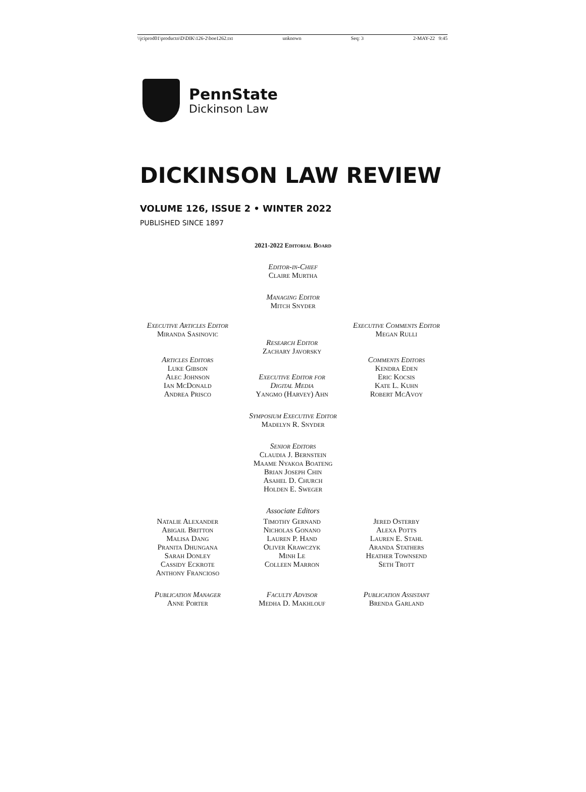\\jciprod01\productn\D\DIK\126-2\boe1262.txt unknown Seq: 3 2-MAY-22 9:45
PennState
Dickinson Law
DICKINSON LAW REVIEW
VOLUME 126, ISSUE 2 • WINTER 2022
PUBLISHED SINCE 1897
2021-2022 Editorial Board
Editor-in-Chief
Claire Murtha
Managing Editor
Mitch Snyder
Executive Articles Editor
Miranda Sasinovic
Articles Editors
Luke Gibson
Alec Johnson
Ian McDonald
Andrea Prisco
Research Editor
Zachary Javorsky
Executive Editor for
Digital Media
Yangmo (Harvey) Ahn
Executive Comments Editor
Megan Rulli
Comments Editors
Kendra Eden
Eric Kocsis
Kate L. Kuhn
Robert McAvoy
Symposium Executive Editor
Madelyn R. Snyder
Senior Editors
Claudia J. Bernstein
Maame Nyakoa Boateng
Brian Joseph Chin
Asahel D. Church
Holden E. Sweger
Associate Editors
Natalie Alexander
Abigail Britton
Malisa Dang
Pranita Dhungana
Sarah Donley
Cassidy Eckrote
Anthony Francioso
Timothy Gernand
Nicholas Gonano
Lauren P. Hand
Oliver Krawczyk
Minh Le
Colleen Marron
Jered Osterby
Alexa Potts
Lauren E. Stahl
Aranda Stathers
Heather Townsend
Seth Trott
Publication Manager
Anne Porter
Faculty Advisor
Medha D. Makhlouf
Publication Assistant
Brenda Garland